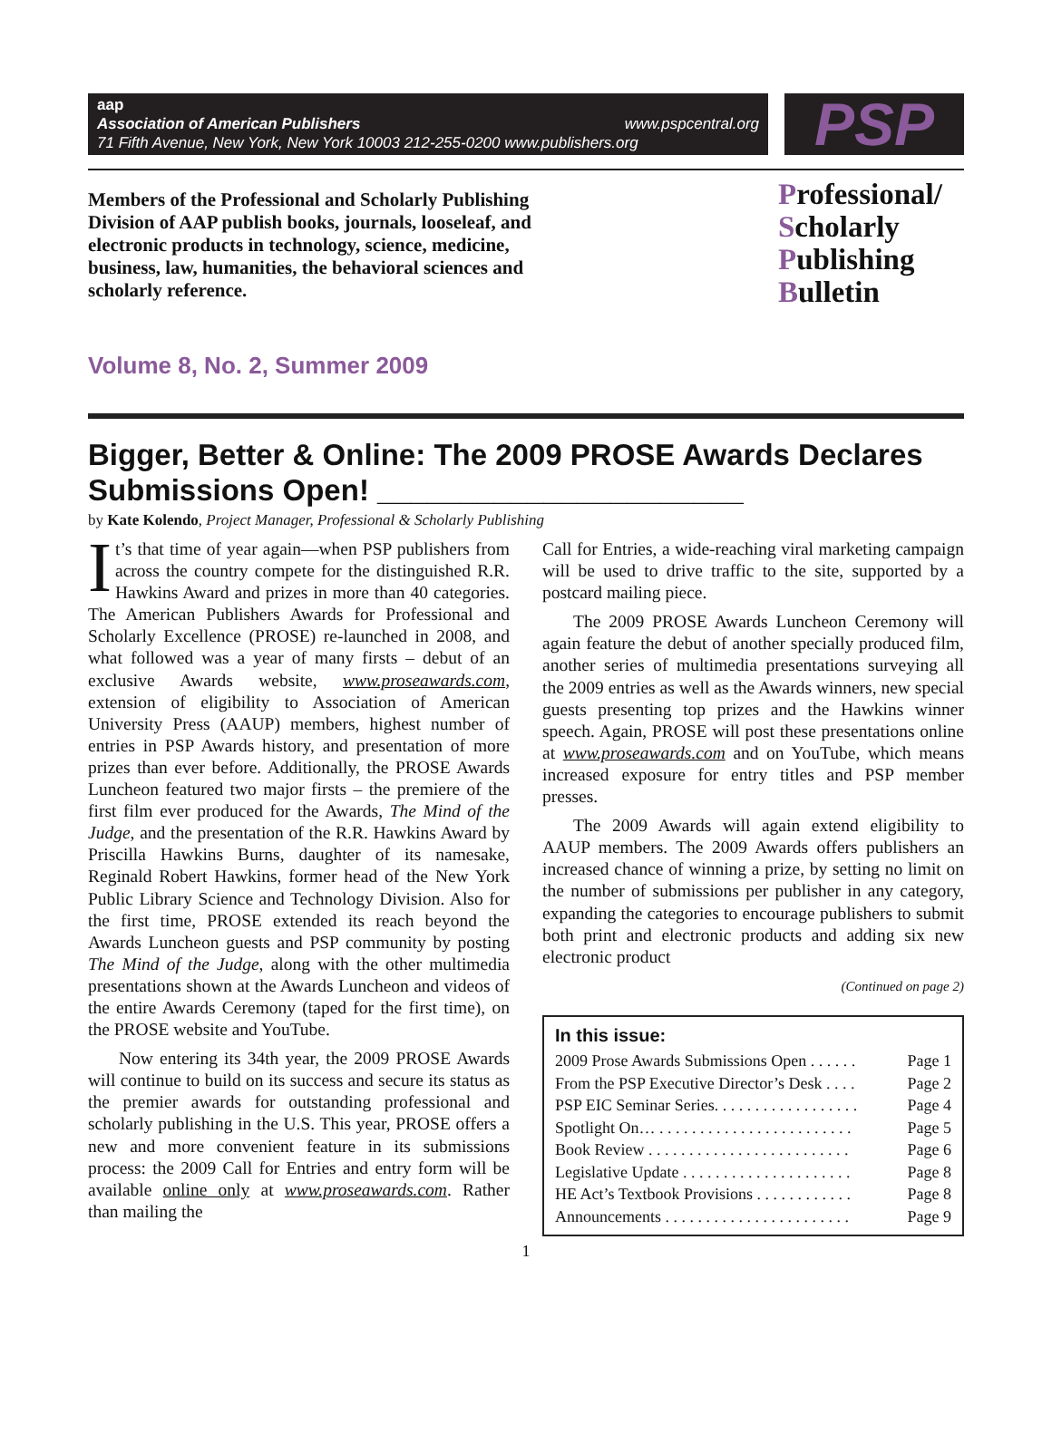aap
Association of American Publishers www.pspcentral.org
71 Fifth Avenue, New York, New York 10003 212-255-0200 www.publishers.org
PSP
Members of the Professional and Scholarly Publishing Division of AAP publish books, journals, looseleaf, and electronic products in technology, science, medicine, business, law, humanities, the behavioral sciences and scholarly reference.
Professional/
Scholarly
Publishing
Bulletin
Volume 8, No. 2, Summer 2009
Bigger, Better & Online: The 2009 PROSE Awards Declares Submissions Open! ______________________
by Kate Kolendo, Project Manager, Professional & Scholarly Publishing
It’s that time of year again—when PSP publishers from across the country compete for the distinguished R.R. Hawkins Award and prizes in more than 40 categories. The American Publishers Awards for Professional and Scholarly Excellence (PROSE) re-launched in 2008, and what followed was a year of many firsts – debut of an exclusive Awards website, www.proseawards.com, extension of eligibility to Association of American University Press (AAUP) members, highest number of entries in PSP Awards history, and presentation of more prizes than ever before. Additionally, the PROSE Awards Luncheon featured two major firsts – the premiere of the first film ever produced for the Awards, The Mind of the Judge, and the presentation of the R.R. Hawkins Award by Priscilla Hawkins Burns, daughter of its namesake, Reginald Robert Hawkins, former head of the New York Public Library Science and Technology Division. Also for the first time, PROSE extended its reach beyond the Awards Luncheon guests and PSP community by posting The Mind of the Judge, along with the other multimedia presentations shown at the Awards Luncheon and videos of the entire Awards Ceremony (taped for the first time), on the PROSE website and YouTube.
Now entering its 34th year, the 2009 PROSE Awards will continue to build on its success and secure its status as the premier awards for outstanding professional and scholarly publishing in the U.S. This year, PROSE offers a new and more convenient feature in its submissions process: the 2009 Call for Entries and entry form will be available online only at www.proseawards.com. Rather than mailing the
Call for Entries, a wide-reaching viral marketing campaign will be used to drive traffic to the site, supported by a postcard mailing piece.
The 2009 PROSE Awards Luncheon Ceremony will again feature the debut of another specially produced film, another series of multimedia presentations surveying all the 2009 entries as well as the Awards winners, new special guests presenting top prizes and the Hawkins winner speech. Again, PROSE will post these presentations online at www.proseawards.com and on YouTube, which means increased exposure for entry titles and PSP member presses.
The 2009 Awards will again extend eligibility to AAUP members. The 2009 Awards offers publishers an increased chance of winning a prize, by setting no limit on the number of submissions per publisher in any category, expanding the categories to encourage publishers to submit both print and electronic products and adding six new electronic product
(Continued on page 2)
In this issue:
2009 Prose Awards Submissions Open . . . . . . Page 1
From the PSP Executive Director’s Desk . . . . Page 2
PSP EIC Seminar Series. . . . . . . . . . . . . . . . . . Page 4
Spotlight On… . . . . . . . . . . . . . . . . . . . . . . . . Page 5
Book Review . . . . . . . . . . . . . . . . . . . . . . . . . Page 6
Legislative Update . . . . . . . . . . . . . . . . . . . . . Page 8
HE Act’s Textbook Provisions . . . . . . . . . . . . Page 8
Announcements . . . . . . . . . . . . . . . . . . . . . . . Page 9
1